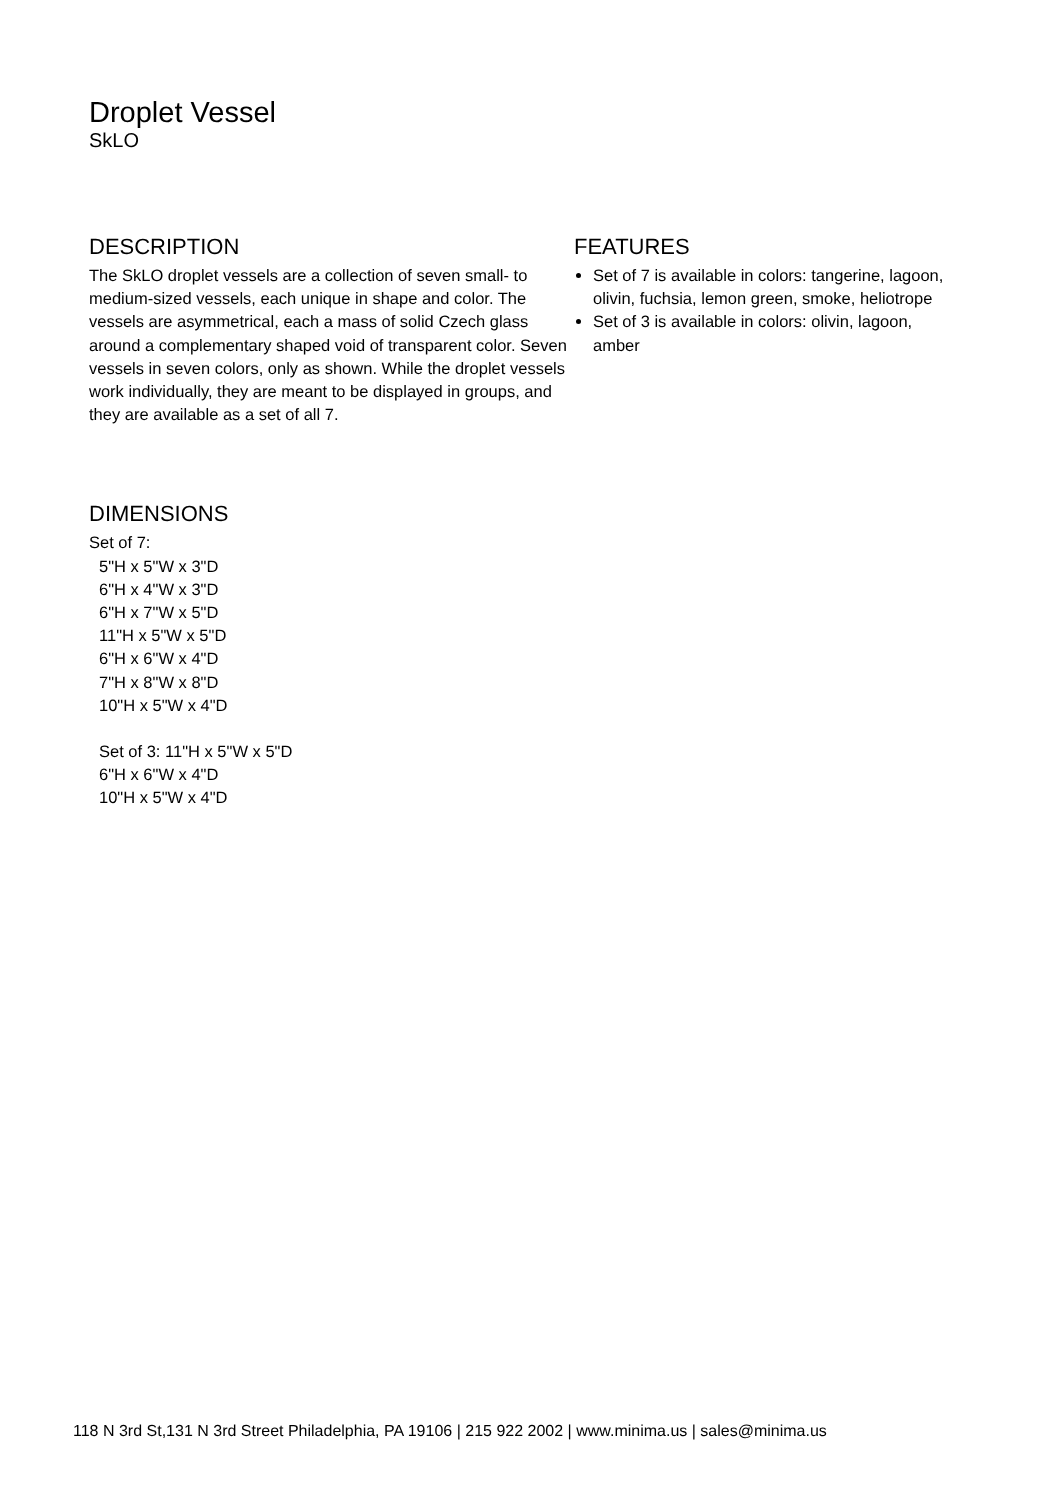Droplet Vessel
SkLO
DESCRIPTION
The SkLO droplet vessels are a collection of seven small- to medium-sized vessels, each unique in shape and color. The vessels are asymmetrical, each a mass of solid Czech glass around a complementary shaped void of transparent color. Seven vessels in seven colors, only as shown. While the droplet vessels work individually, they are meant to be displayed in groups, and they are available as a set of all 7.
FEATURES
Set of 7 is available in colors: tangerine, lagoon, olivin, fuchsia, lemon green, smoke, heliotrope
Set of 3 is available in colors: olivin, lagoon, amber
DIMENSIONS
Set of 7:
5"H x 5"W x 3"D
6"H x 4"W x 3"D
6"H x 7"W x 5"D
11"H x 5"W x 5"D
6"H x 6"W x 4"D
7"H x 8"W x 8"D
10"H x 5"W x 4"D
Set of 3: 11"H x 5"W x 5"D
6"H x 6"W x 4"D
10"H x 5"W x 4"D
118 N 3rd St,131 N 3rd Street Philadelphia, PA 19106 | 215 922 2002 | www.minima.us | sales@minima.us